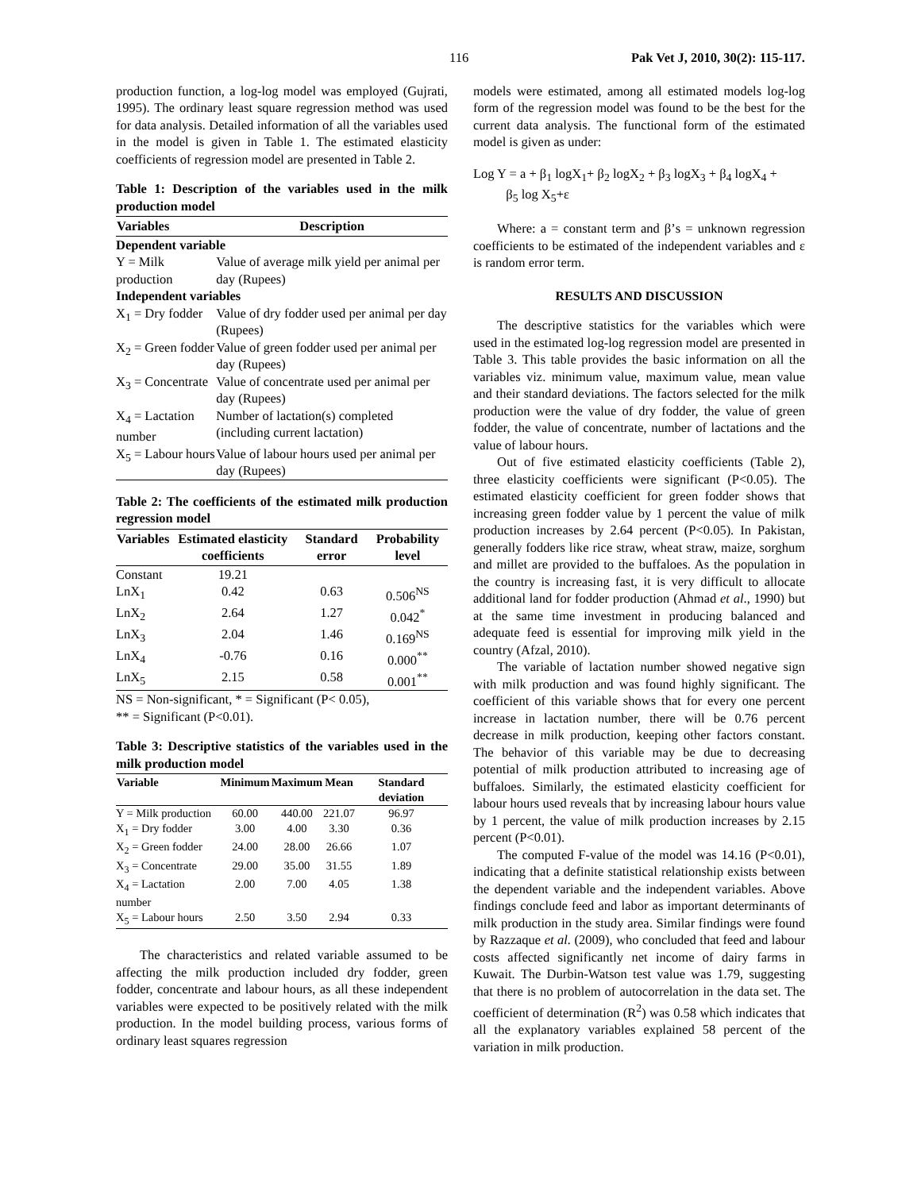116 Pak Vet J, 2010, 30(2): 115-117.
production function, a log-log model was employed (Gujrati, 1995). The ordinary least square regression method was used for data analysis. Detailed information of all the variables used in the model is given in Table 1. The estimated elasticity coefficients of regression model are presented in Table 2.
Table 1: Description of the variables used in the milk production model
| Variables | Description |
| --- | --- |
| Dependent variable | |
| Y = Milk production | Value of average milk yield per animal per day (Rupees) |
| Independent variables | |
| X<sub>1</sub> = Dry fodder | Value of dry fodder used per animal per day (Rupees) |
| X<sub>2</sub> = Green fodder | Value of green fodder used per animal per day (Rupees) |
| X<sub>3</sub> = Concentrate | Value of concentrate used per animal per day (Rupees) |
| X<sub>4</sub> = Lactation number | Number of lactation(s) completed (including current lactation) |
| X<sub>5</sub> = Labour hours | Value of labour hours used per animal per day (Rupees) |
Table 2: The coefficients of the estimated milk production regression model
| Variables | Estimated elasticity coefficients | Standard error | Probability level |
| --- | --- | --- | --- |
| Constant | 19.21 | | |
| LnX<sub>1</sub> | 0.42 | 0.63 | 0.506<sup>NS</sup> |
| LnX<sub>2</sub> | 2.64 | 1.27 | 0.042<sup>*</sup> |
| LnX<sub>3</sub> | 2.04 | 1.46 | 0.169<sup>NS</sup> |
| LnX<sub>4</sub> | -0.76 | 0.16 | 0.000<sup>**</sup> |
| LnX<sub>5</sub> | 2.15 | 0.58 | 0.001<sup>**</sup> |
NS = Non-significant, * = Significant (P< 0.05),
** = Significant (P<0.01).
Table 3: Descriptive statistics of the variables used in the milk production model
| Variable | Minimum | Maximum | Mean | Standard deviation |
| --- | --- | --- | --- | --- |
| Y = Milk production | 60.00 | 440.00 | 221.07 | 96.97 |
| X<sub>1</sub> = Dry fodder | 3.00 | 4.00 | 3.30 | 0.36 |
| X<sub>2</sub> = Green fodder | 24.00 | 28.00 | 26.66 | 1.07 |
| X<sub>3</sub> = Concentrate | 29.00 | 35.00 | 31.55 | 1.89 |
| X<sub>4</sub> = Lactation number | 2.00 | 7.00 | 4.05 | 1.38 |
| X<sub>5</sub> = Labour hours | 2.50 | 3.50 | 2.94 | 0.33 |
The characteristics and related variable assumed to be affecting the milk production included dry fodder, green fodder, concentrate and labour hours, as all these independent variables were expected to be positively related with the milk production. In the model building process, various forms of ordinary least squares regression
models were estimated, among all estimated models log-log form of the regression model was found to be the best for the current data analysis. The functional form of the estimated model is given as under:
Log Y = a + β<sub>1</sub> logX<sub>1</sub>+ β<sub>2</sub> logX<sub>2</sub> + β<sub>3</sub> logX<sub>3</sub> + β<sub>4</sub> logX<sub>4</sub> +
β<sub>5</sub> log X<sub>5</sub>+ε
Where: a = constant term and β’s = unknown regression coefficients to be estimated of the independent variables and ε is random error term.
RESULTS AND DISCUSSION
The descriptive statistics for the variables which were used in the estimated log-log regression model are presented in Table 3. This table provides the basic information on all the variables viz. minimum value, maximum value, mean value and their standard deviations. The factors selected for the milk production were the value of dry fodder, the value of green fodder, the value of concentrate, number of lactations and the value of labour hours.
Out of five estimated elasticity coefficients (Table 2), three elasticity coefficients were significant (P<0.05). The estimated elasticity coefficient for green fodder shows that increasing green fodder value by 1 percent the value of milk production increases by 2.64 percent (P<0.05). In Pakistan, generally fodders like rice straw, wheat straw, maize, sorghum and millet are provided to the buffaloes. As the population in the country is increasing fast, it is very difficult to allocate additional land for fodder production (Ahmad et al., 1990) but at the same time investment in producing balanced and adequate feed is essential for improving milk yield in the country (Afzal, 2010).
The variable of lactation number showed negative sign with milk production and was found highly significant. The coefficient of this variable shows that for every one percent increase in lactation number, there will be 0.76 percent decrease in milk production, keeping other factors constant. The behavior of this variable may be due to decreasing potential of milk production attributed to increasing age of buffaloes. Similarly, the estimated elasticity coefficient for labour hours used reveals that by increasing labour hours value by 1 percent, the value of milk production increases by 2.15 percent (P<0.01).
The computed F-value of the model was 14.16 (P<0.01), indicating that a definite statistical relationship exists between the dependent variable and the independent variables. Above findings conclude feed and labor as important determinants of milk production in the study area. Similar findings were found by Razzaque et al. (2009), who concluded that feed and labour costs affected significantly net income of dairy farms in Kuwait. The Durbin-Watson test value was 1.79, suggesting that there is no problem of autocorrelation in the data set. The coefficient of determination (R<sup>2</sup>) was 0.58 which indicates that all the explanatory variables explained 58 percent of the variation in milk production.